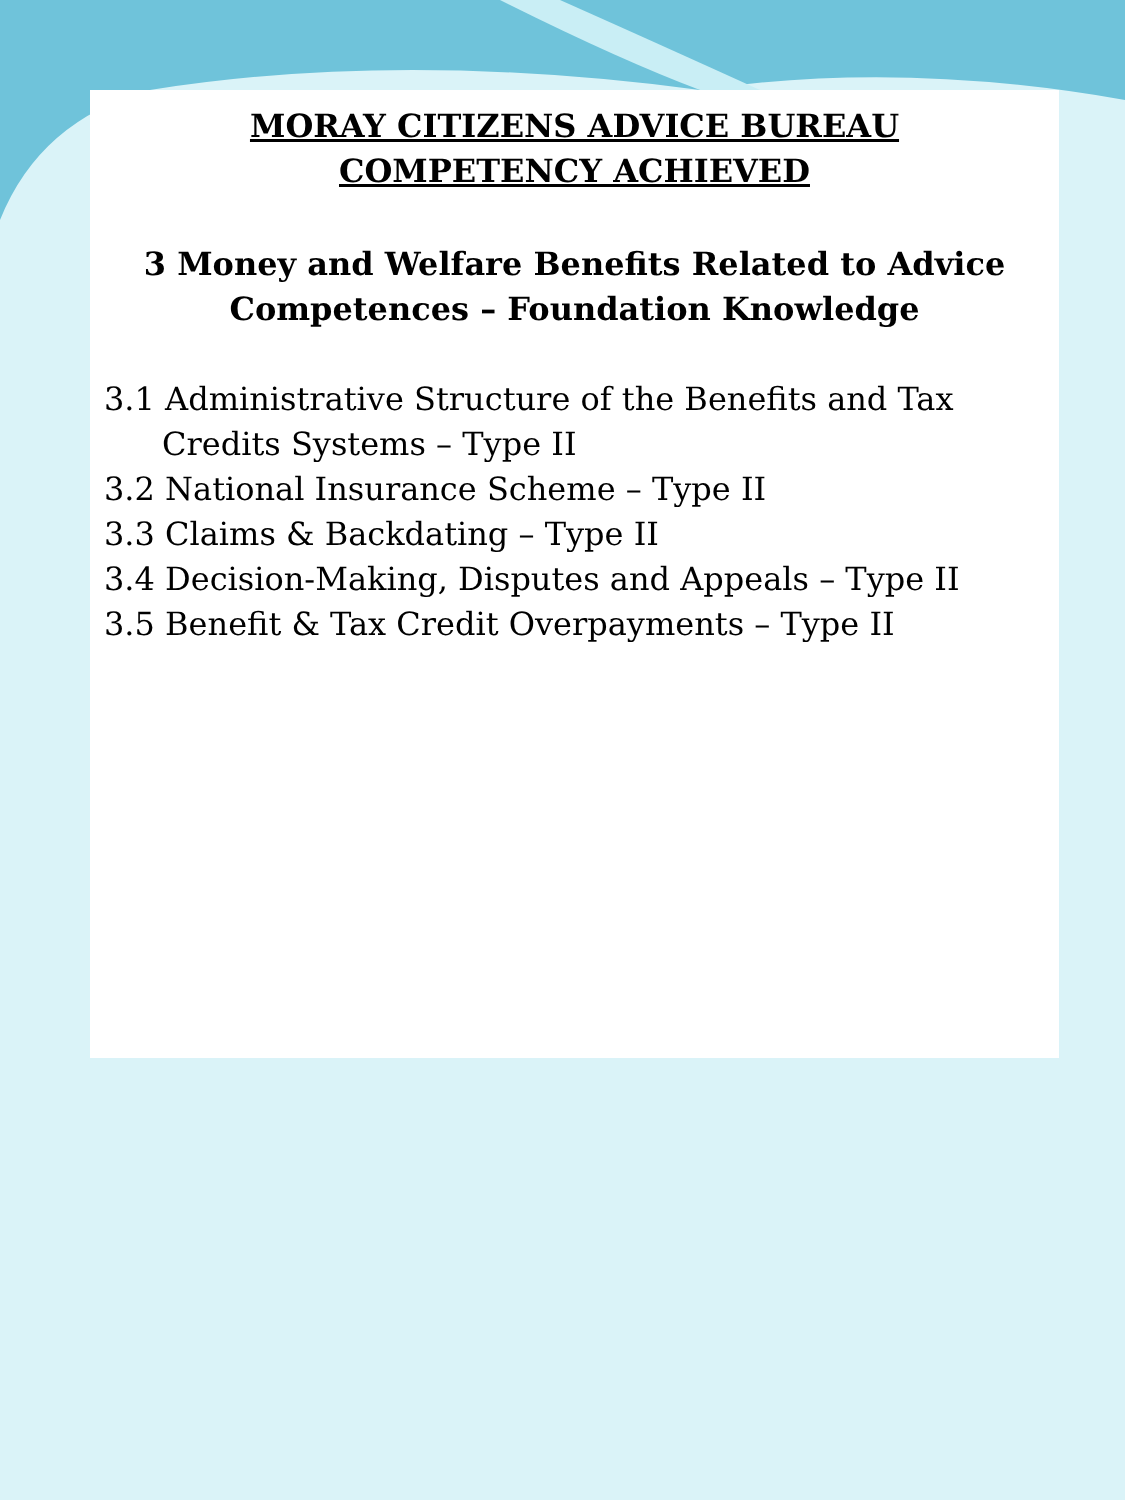MORAY CITIZENS ADVICE BUREAU
COMPETENCY ACHIEVED
3 Money and Welfare Benefits Related to Advice Competences – Foundation Knowledge
3.1 Administrative Structure of the Benefits and Tax Credits Systems – Type II
3.2 National Insurance Scheme – Type II
3.3 Claims & Backdating – Type II
3.4 Decision-Making, Disputes and Appeals – Type II
3.5 Benefit & Tax Credit Overpayments – Type II